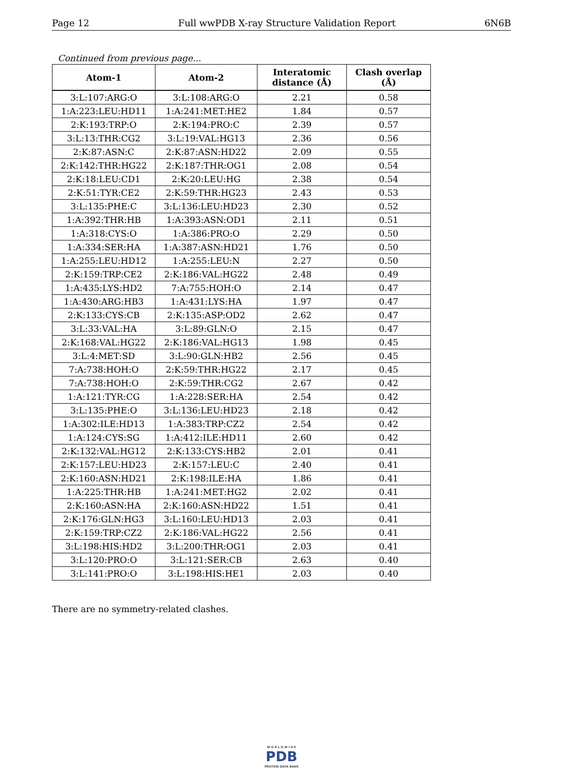Page 12 Full wwPDB X-ray Structure Validation Report 6N6B
Continued from previous page...
| Atom-1 | Atom-2 | Interatomic distance (Å) | Clash overlap (Å) |
| --- | --- | --- | --- |
| 3:L:107:ARG:O | 3:L:108:ARG:O | 2.21 | 0.58 |
| 1:A:223:LEU:HD11 | 1:A:241:MET:HE2 | 1.84 | 0.57 |
| 2:K:193:TRP:O | 2:K:194:PRO:C | 2.39 | 0.57 |
| 3:L:13:THR:CG2 | 3:L:19:VAL:HG13 | 2.36 | 0.56 |
| 2:K:87:ASN:C | 2:K:87:ASN:HD22 | 2.09 | 0.55 |
| 2:K:142:THR:HG22 | 2:K:187:THR:OG1 | 2.08 | 0.54 |
| 2:K:18:LEU:CD1 | 2:K:20:LEU:HG | 2.38 | 0.54 |
| 2:K:51:TYR:CE2 | 2:K:59:THR:HG23 | 2.43 | 0.53 |
| 3:L:135:PHE:C | 3:L:136:LEU:HD23 | 2.30 | 0.52 |
| 1:A:392:THR:HB | 1:A:393:ASN:OD1 | 2.11 | 0.51 |
| 1:A:318:CYS:O | 1:A:386:PRO:O | 2.29 | 0.50 |
| 1:A:334:SER:HA | 1:A:387:ASN:HD21 | 1.76 | 0.50 |
| 1:A:255:LEU:HD12 | 1:A:255:LEU:N | 2.27 | 0.50 |
| 2:K:159:TRP:CE2 | 2:K:186:VAL:HG22 | 2.48 | 0.49 |
| 1:A:435:LYS:HD2 | 7:A:755:HOH:O | 2.14 | 0.47 |
| 1:A:430:ARG:HB3 | 1:A:431:LYS:HA | 1.97 | 0.47 |
| 2:K:133:CYS:CB | 2:K:135:ASP:OD2 | 2.62 | 0.47 |
| 3:L:33:VAL:HA | 3:L:89:GLN:O | 2.15 | 0.47 |
| 2:K:168:VAL:HG22 | 2:K:186:VAL:HG13 | 1.98 | 0.45 |
| 3:L:4:MET:SD | 3:L:90:GLN:HB2 | 2.56 | 0.45 |
| 7:A:738:HOH:O | 2:K:59:THR:HG22 | 2.17 | 0.45 |
| 7:A:738:HOH:O | 2:K:59:THR:CG2 | 2.67 | 0.42 |
| 1:A:121:TYR:CG | 1:A:228:SER:HA | 2.54 | 0.42 |
| 3:L:135:PHE:O | 3:L:136:LEU:HD23 | 2.18 | 0.42 |
| 1:A:302:ILE:HD13 | 1:A:383:TRP:CZ2 | 2.54 | 0.42 |
| 1:A:124:CYS:SG | 1:A:412:ILE:HD11 | 2.60 | 0.42 |
| 2:K:132:VAL:HG12 | 2:K:133:CYS:HB2 | 2.01 | 0.41 |
| 2:K:157:LEU:HD23 | 2:K:157:LEU:C | 2.40 | 0.41 |
| 2:K:160:ASN:HD21 | 2:K:198:ILE:HA | 1.86 | 0.41 |
| 1:A:225:THR:HB | 1:A:241:MET:HG2 | 2.02 | 0.41 |
| 2:K:160:ASN:HA | 2:K:160:ASN:HD22 | 1.51 | 0.41 |
| 2:K:176:GLN:HG3 | 3:L:160:LEU:HD13 | 2.03 | 0.41 |
| 2:K:159:TRP:CZ2 | 2:K:186:VAL:HG22 | 2.56 | 0.41 |
| 3:L:198:HIS:HD2 | 3:L:200:THR:OG1 | 2.03 | 0.41 |
| 3:L:120:PRO:O | 3:L:121:SER:CB | 2.63 | 0.40 |
| 3:L:141:PRO:O | 3:L:198:HIS:HE1 | 2.03 | 0.40 |
There are no symmetry-related clashes.
W O R L D W I D E
PDB
PROTEIN DATA BANK